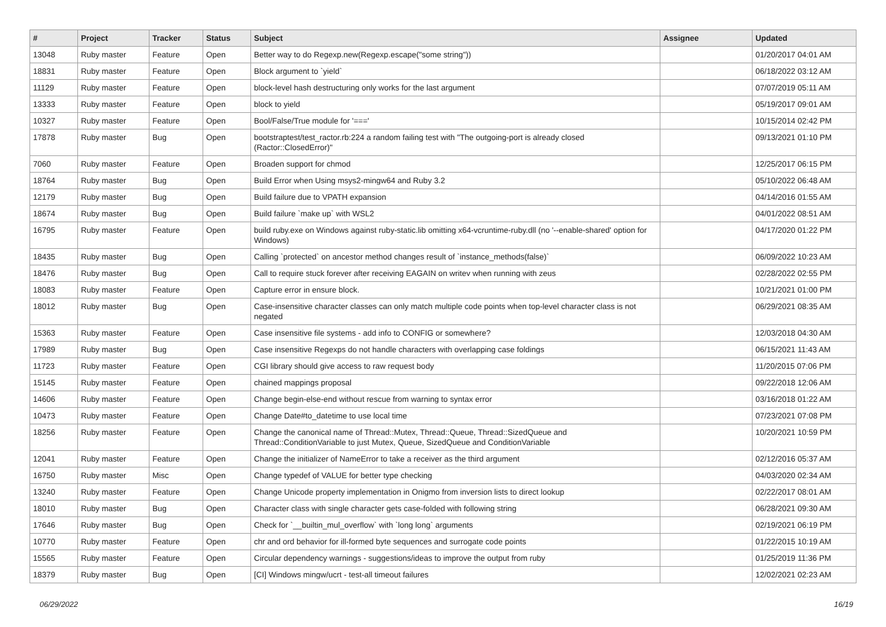| # | Project | Tracker | Status | Subject | Assignee | Updated |
| --- | --- | --- | --- | --- | --- | --- |
| 13048 | Ruby master | Feature | Open | Better way to do Regexp.new(Regexp.escape("some string")) | | 01/20/2017 04:01 AM |
| 18831 | Ruby master | Feature | Open | Block argument to `yield` | | 06/18/2022 03:12 AM |
| 11129 | Ruby master | Feature | Open | block-level hash destructuring only works for the last argument | | 07/07/2019 05:11 AM |
| 13333 | Ruby master | Feature | Open | block to yield | | 05/19/2017 09:01 AM |
| 10327 | Ruby master | Feature | Open | Bool/False/True module for '===' | | 10/15/2014 02:42 PM |
| 17878 | Ruby master | Bug | Open | bootstraptest/test_ractor.rb:224 a random failing test with "The outgoing-port is already closed (Ractor::ClosedError)" | | 09/13/2021 01:10 PM |
| 7060 | Ruby master | Feature | Open | Broaden support for chmod | | 12/25/2017 06:15 PM |
| 18764 | Ruby master | Bug | Open | Build Error when Using msys2-mingw64 and Ruby 3.2 | | 05/10/2022 06:48 AM |
| 12179 | Ruby master | Bug | Open | Build failure due to VPATH expansion | | 04/14/2016 01:55 AM |
| 18674 | Ruby master | Bug | Open | Build failure `make up` with WSL2 | | 04/01/2022 08:51 AM |
| 16795 | Ruby master | Feature | Open | build ruby.exe on Windows against ruby-static.lib omitting x64-vcruntime-ruby.dll (no '--enable-shared' option for Windows) | | 04/17/2020 01:22 PM |
| 18435 | Ruby master | Bug | Open | Calling `protected` on ancestor method changes result of `instance_methods(false)` | | 06/09/2022 10:23 AM |
| 18476 | Ruby master | Bug | Open | Call to require stuck forever after receiving EAGAIN on writev when running with zeus | | 02/28/2022 02:55 PM |
| 18083 | Ruby master | Feature | Open | Capture error in ensure block. | | 10/21/2021 01:00 PM |
| 18012 | Ruby master | Bug | Open | Case-insensitive character classes can only match multiple code points when top-level character class is not negated | | 06/29/2021 08:35 AM |
| 15363 | Ruby master | Feature | Open | Case insensitive file systems - add info to CONFIG or somewhere? | | 12/03/2018 04:30 AM |
| 17989 | Ruby master | Bug | Open | Case insensitive Regexps do not handle characters with overlapping case foldings | | 06/15/2021 11:43 AM |
| 11723 | Ruby master | Feature | Open | CGI library should give access to raw request body | | 11/20/2015 07:06 PM |
| 15145 | Ruby master | Feature | Open | chained mappings proposal | | 09/22/2018 12:06 AM |
| 14606 | Ruby master | Feature | Open | Change begin-else-end without rescue from warning to syntax error | | 03/16/2018 01:22 AM |
| 10473 | Ruby master | Feature | Open | Change Date#to_datetime to use local time | | 07/23/2021 07:08 PM |
| 18256 | Ruby master | Feature | Open | Change the canonical name of Thread::Mutex, Thread::Queue, Thread::SizedQueue and Thread::ConditionVariable to just Mutex, Queue, SizedQueue and ConditionVariable | | 10/20/2021 10:59 PM |
| 12041 | Ruby master | Feature | Open | Change the initializer of NameError to take a receiver as the third argument | | 02/12/2016 05:37 AM |
| 16750 | Ruby master | Misc | Open | Change typedef of VALUE for better type checking | | 04/03/2020 02:34 AM |
| 13240 | Ruby master | Feature | Open | Change Unicode property implementation in Onigmo from inversion lists to direct lookup | | 02/22/2017 08:01 AM |
| 18010 | Ruby master | Bug | Open | Character class with single character gets case-folded with following string | | 06/28/2021 09:30 AM |
| 17646 | Ruby master | Bug | Open | Check for `__builtin_mul_overflow` with `long long` arguments | | 02/19/2021 06:19 PM |
| 10770 | Ruby master | Feature | Open | chr and ord behavior for ill-formed byte sequences and surrogate code points | | 01/22/2015 10:19 AM |
| 15565 | Ruby master | Feature | Open | Circular dependency warnings - suggestions/ideas to improve the output from ruby | | 01/25/2019 11:36 PM |
| 18379 | Ruby master | Bug | Open | [CI] Windows mingw/ucrt - test-all timeout failures | | 12/02/2021 02:23 AM |
06/29/2022 16/19